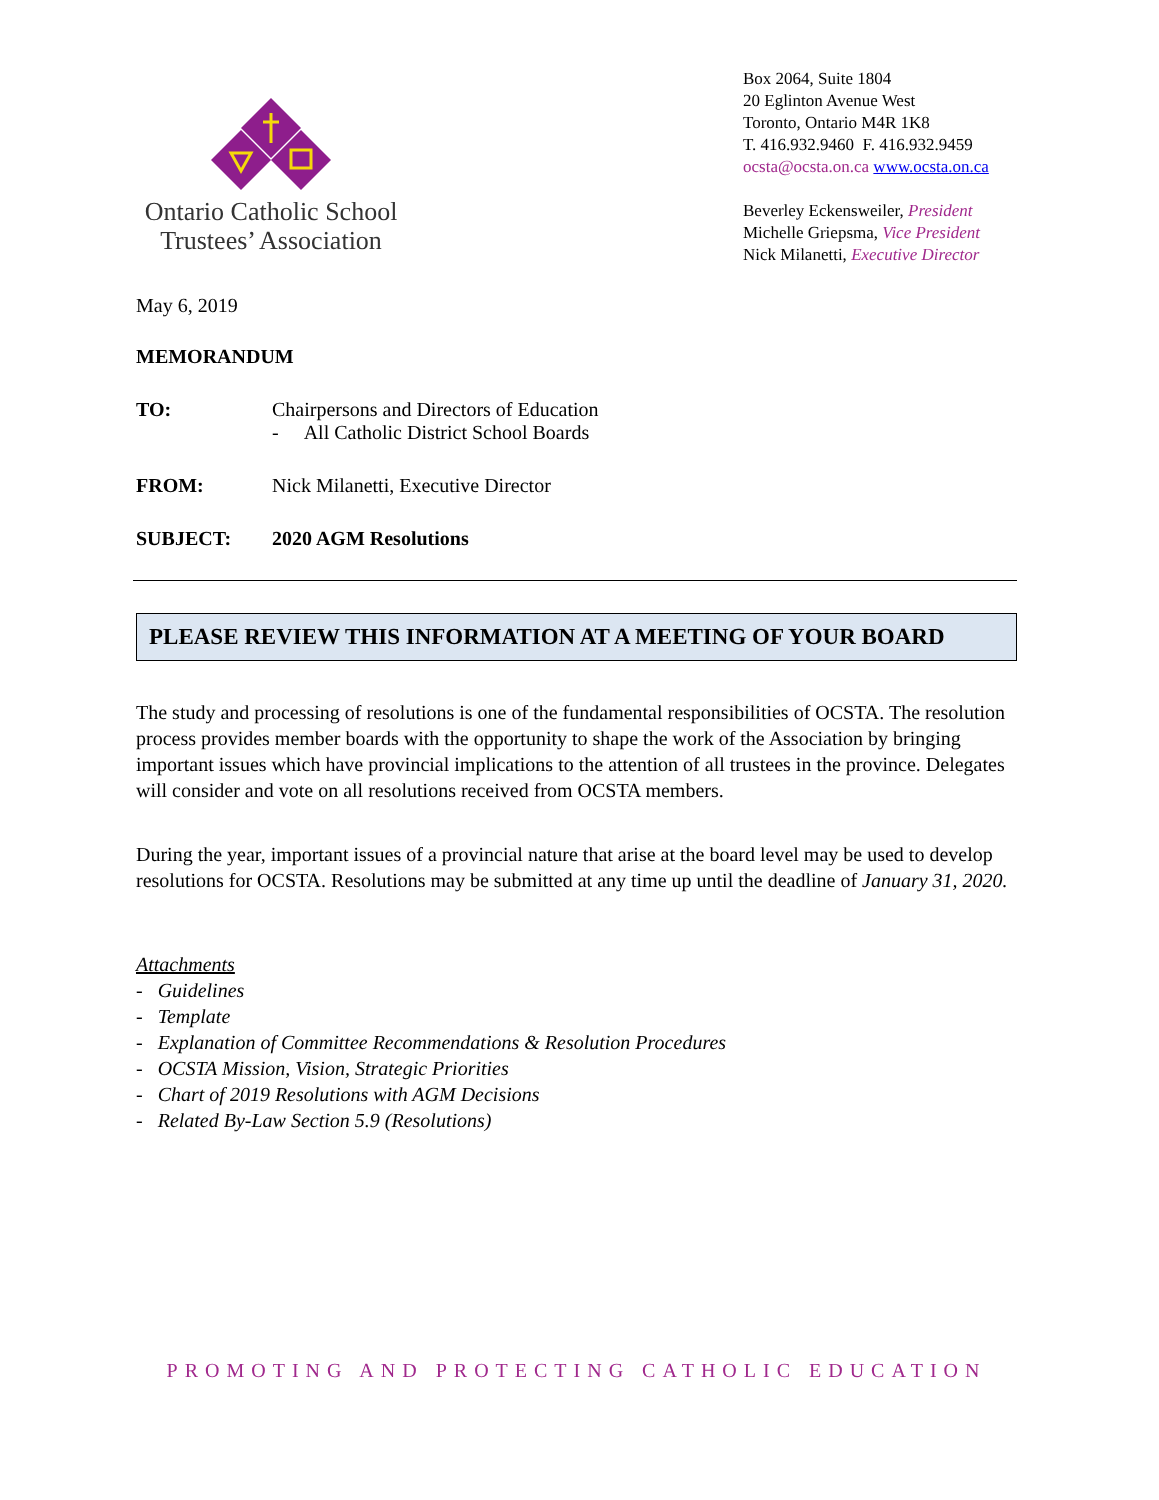Ontario Catholic School
Trustees’ Association
Box 2064, Suite 1804
20 Eglinton Avenue West
Toronto, Ontario M4R 1K8
T. 416.932.9460 F. 416.932.9459
ocsta@ocsta.on.ca www.ocsta.on.ca
Beverley Eckensweiler, President
Michelle Griepsma, Vice President
Nick Milanetti, Executive Director
May 6, 2019
MEMORANDUM
TO: Chairpersons and Directors of Education
- All Catholic District School Boards
FROM: Nick Milanetti, Executive Director
SUBJECT: 2020 AGM Resolutions
PLEASE REVIEW THIS INFORMATION AT A MEETING OF YOUR BOARD
The study and processing of resolutions is one of the fundamental responsibilities of OCSTA. The resolution process provides member boards with the opportunity to shape the work of the Association by bringing important issues which have provincial implications to the attention of all trustees in the province. Delegates will consider and vote on all resolutions received from OCSTA members.
During the year, important issues of a provincial nature that arise at the board level may be used to develop resolutions for OCSTA. Resolutions may be submitted at any time up until the deadline of January 31, 2020.
Attachments
- Guidelines
- Template
- Explanation of Committee Recommendations & Resolution Procedures
- OCSTA Mission, Vision, Strategic Priorities
- Chart of 2019 Resolutions with AGM Decisions
- Related By-Law Section 5.9 (Resolutions)
PROMOTING AND PROTECTING CATHOLIC EDUCATION